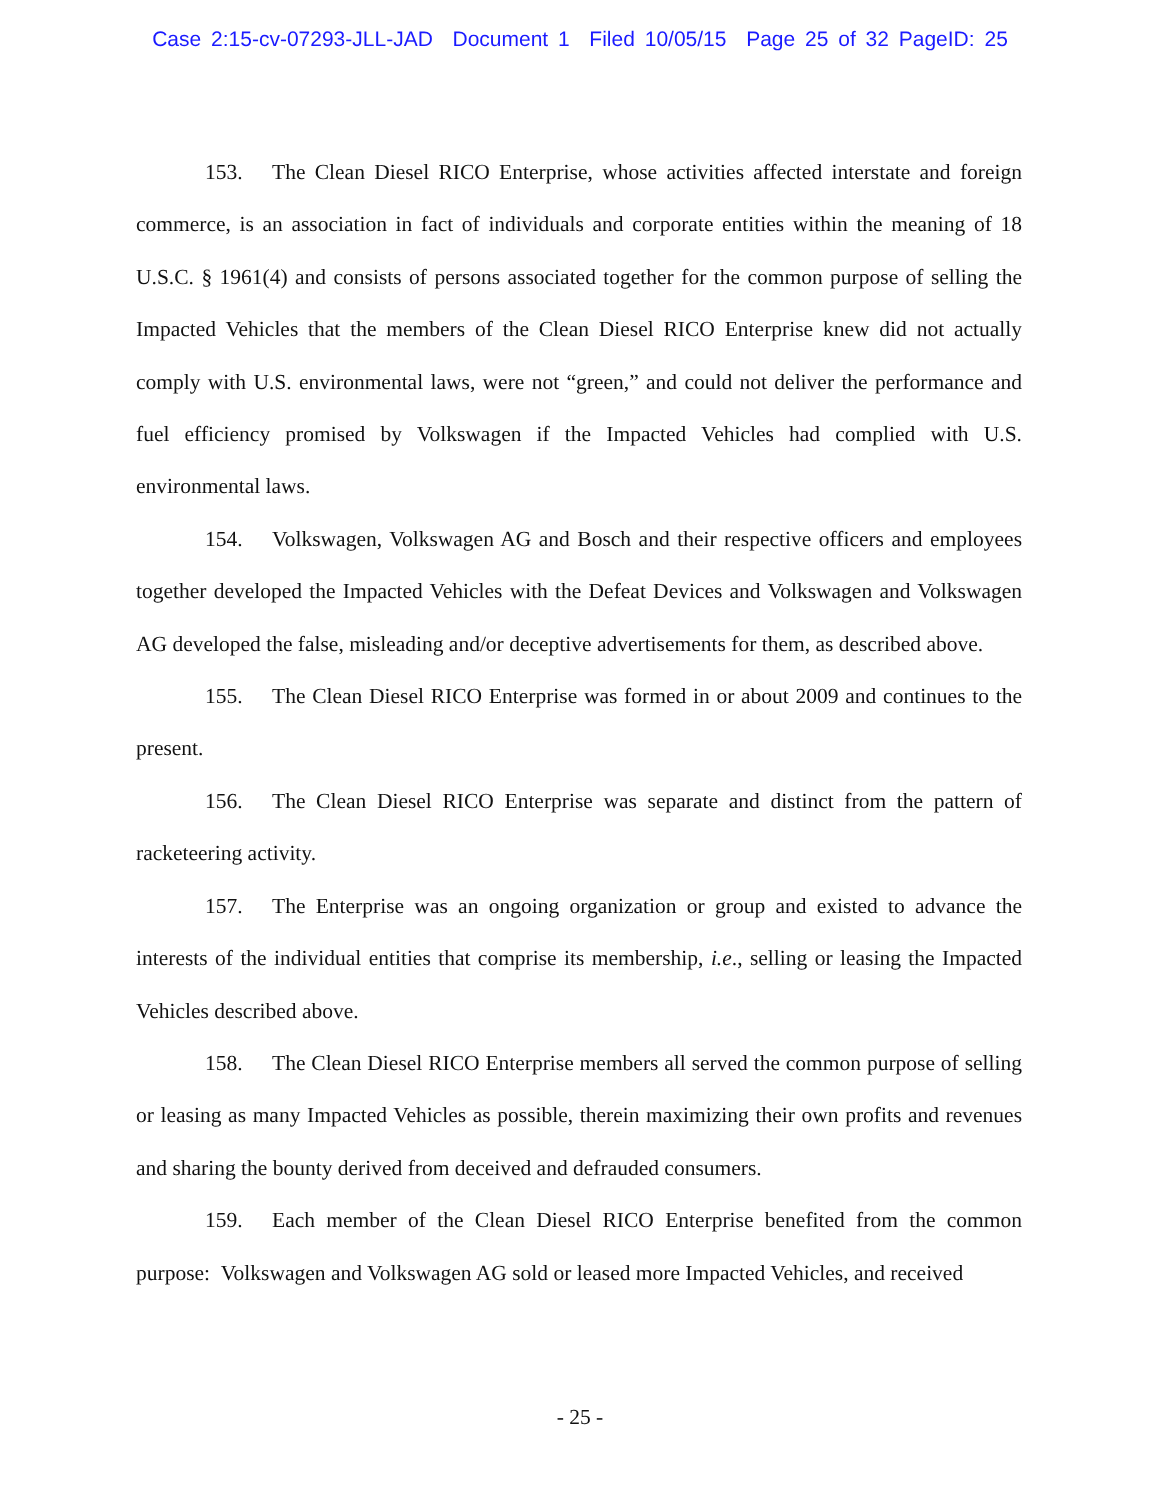Case 2:15-cv-07293-JLL-JAD Document 1 Filed 10/05/15 Page 25 of 32 PageID: 25
153. The Clean Diesel RICO Enterprise, whose activities affected interstate and foreign commerce, is an association in fact of individuals and corporate entities within the meaning of 18 U.S.C. § 1961(4) and consists of persons associated together for the common purpose of selling the Impacted Vehicles that the members of the Clean Diesel RICO Enterprise knew did not actually comply with U.S. environmental laws, were not “green,” and could not deliver the performance and fuel efficiency promised by Volkswagen if the Impacted Vehicles had complied with U.S. environmental laws.
154. Volkswagen, Volkswagen AG and Bosch and their respective officers and employees together developed the Impacted Vehicles with the Defeat Devices and Volkswagen and Volkswagen AG developed the false, misleading and/or deceptive advertisements for them, as described above.
155. The Clean Diesel RICO Enterprise was formed in or about 2009 and continues to the present.
156. The Clean Diesel RICO Enterprise was separate and distinct from the pattern of racketeering activity.
157. The Enterprise was an ongoing organization or group and existed to advance the interests of the individual entities that comprise its membership, i.e., selling or leasing the Impacted Vehicles described above.
158. The Clean Diesel RICO Enterprise members all served the common purpose of selling or leasing as many Impacted Vehicles as possible, therein maximizing their own profits and revenues and sharing the bounty derived from deceived and defrauded consumers.
159. Each member of the Clean Diesel RICO Enterprise benefited from the common purpose: Volkswagen and Volkswagen AG sold or leased more Impacted Vehicles, and received
- 25 -